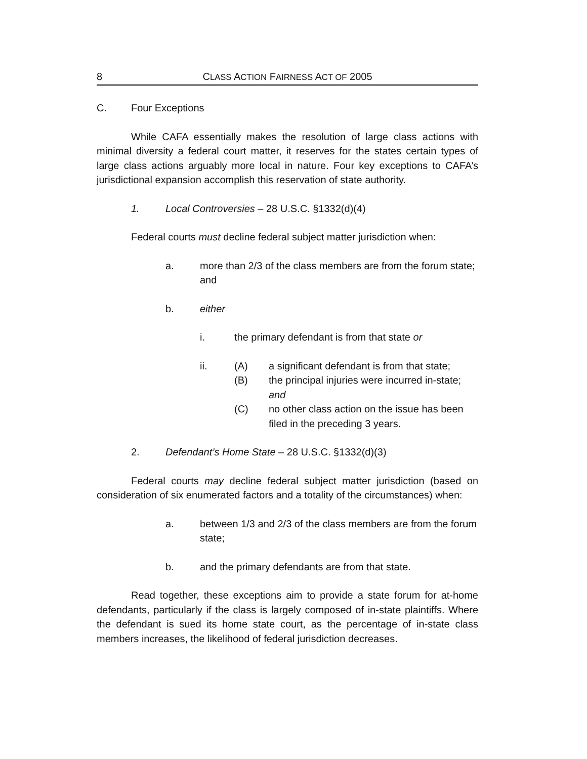8 CLASS ACTION FAIRNESS ACT OF 2005
C. Four Exceptions
While CAFA essentially makes the resolution of large class actions with minimal diversity a federal court matter, it reserves for the states certain types of large class actions arguably more local in nature. Four key exceptions to CAFA’s jurisdictional expansion accomplish this reservation of state authority.
1. Local Controversies – 28 U.S.C. §1332(d)(4)
Federal courts must decline federal subject matter jurisdiction when:
a. more than 2/3 of the class members are from the forum state; and
b. either
i. the primary defendant is from that state or
ii.
(A) a significant defendant is from that state;
(B) the principal injuries were incurred in-state; and
(C) no other class action on the issue has been filed in the preceding 3 years.
2. Defendant’s Home State – 28 U.S.C. §1332(d)(3)
Federal courts may decline federal subject matter jurisdiction (based on consideration of six enumerated factors and a totality of the circumstances) when:
a. between 1/3 and 2/3 of the class members are from the forum state;
b. and the primary defendants are from that state.
Read together, these exceptions aim to provide a state forum for at-home defendants, particularly if the class is largely composed of in-state plaintiffs. Where the defendant is sued its home state court, as the percentage of in-state class members increases, the likelihood of federal jurisdiction decreases.